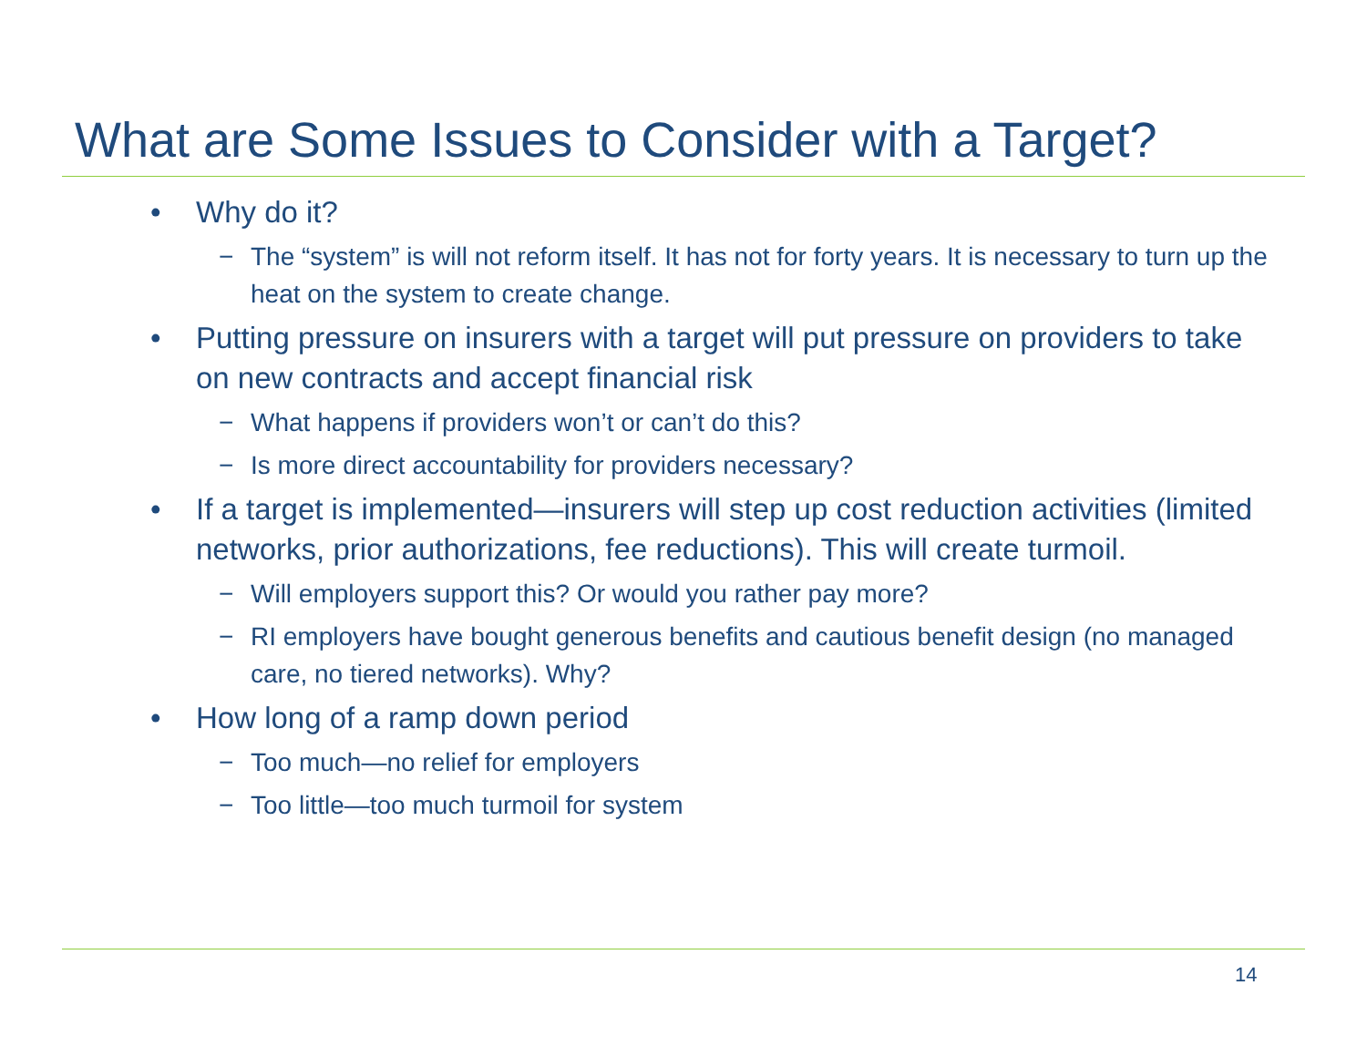What are Some Issues to Consider with a Target?
• Why do it?
− The “system” is will not reform itself. It has not for forty years. It is necessary to turn up the heat on the system to create change.
• Putting pressure on insurers with a target will put pressure on providers to take on new contracts and accept financial risk
− What happens if providers won’t or can’t do this?
− Is more direct accountability for providers necessary?
• If a target is implemented—insurers will step up cost reduction activities (limited networks, prior authorizations, fee reductions). This will create turmoil.
− Will employers support this? Or would you rather pay more?
− RI employers have bought generous benefits and cautious benefit design (no managed care, no tiered networks). Why?
• How long of a ramp down period
− Too much—no relief for employers
− Too little—too much turmoil for system
14